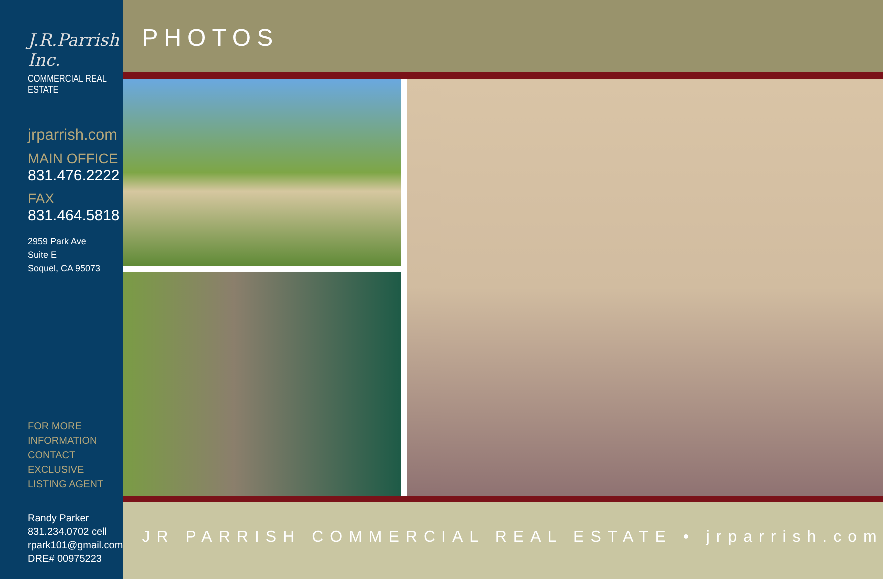J.R.Parrish Inc.
COMMERCIAL REAL ESTATE
jrparrish.com
MAIN OFFICE
831.476.2222
FAX
831.464.5818
2959 Park Ave
Suite E
Soquel, CA 95073
FOR MORE INFORMATION
CONTACT EXCLUSIVE
LISTING AGENT
Randy Parker
831.234.0702 cell
rpark101@gmail.com
DRE# 00975223
PHOTOS
JR PARRISH COMMERCIAL REAL ESTATE • jrparrish.com